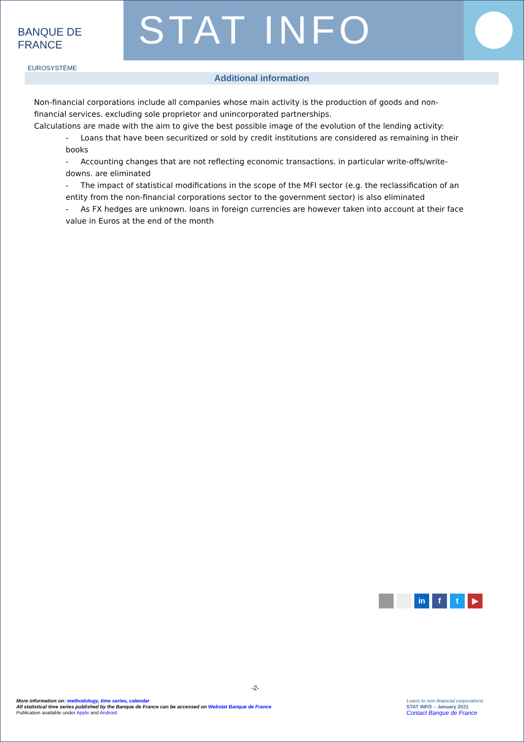BANQUE DE FRANCE
EUROSYSTÈME
STAT INFO
Additional information
Non-financial corporations include all companies whose main activity is the production of goods and non-financial services. excluding sole proprietor and unincorporated partnerships.
Calculations are made with the aim to give the best possible image of the evolution of the lending activity:
- Loans that have been securitized or sold by credit institutions are considered as remaining in their books
- Accounting changes that are not reflecting economic transactions. in particular write-offs/write-downs. are eliminated
- The impact of statistical modifications in the scope of the MFI sector (e.g. the reclassification of an entity from the non-financial corporations sector to the government sector) is also eliminated
- As FX hedges are unknown. loans in foreign currencies are however taken into account at their face value in Euros at the end of the month
in f t ▶
-2-
More information on: methodology, time series, calendar
All statistical time series published by the Banque de France can be accessed on Webstat Banque de France
Publication available under Apple and Android
Loans to non-financial corporations
STAT INFO – January 2021
Contact Banque de France